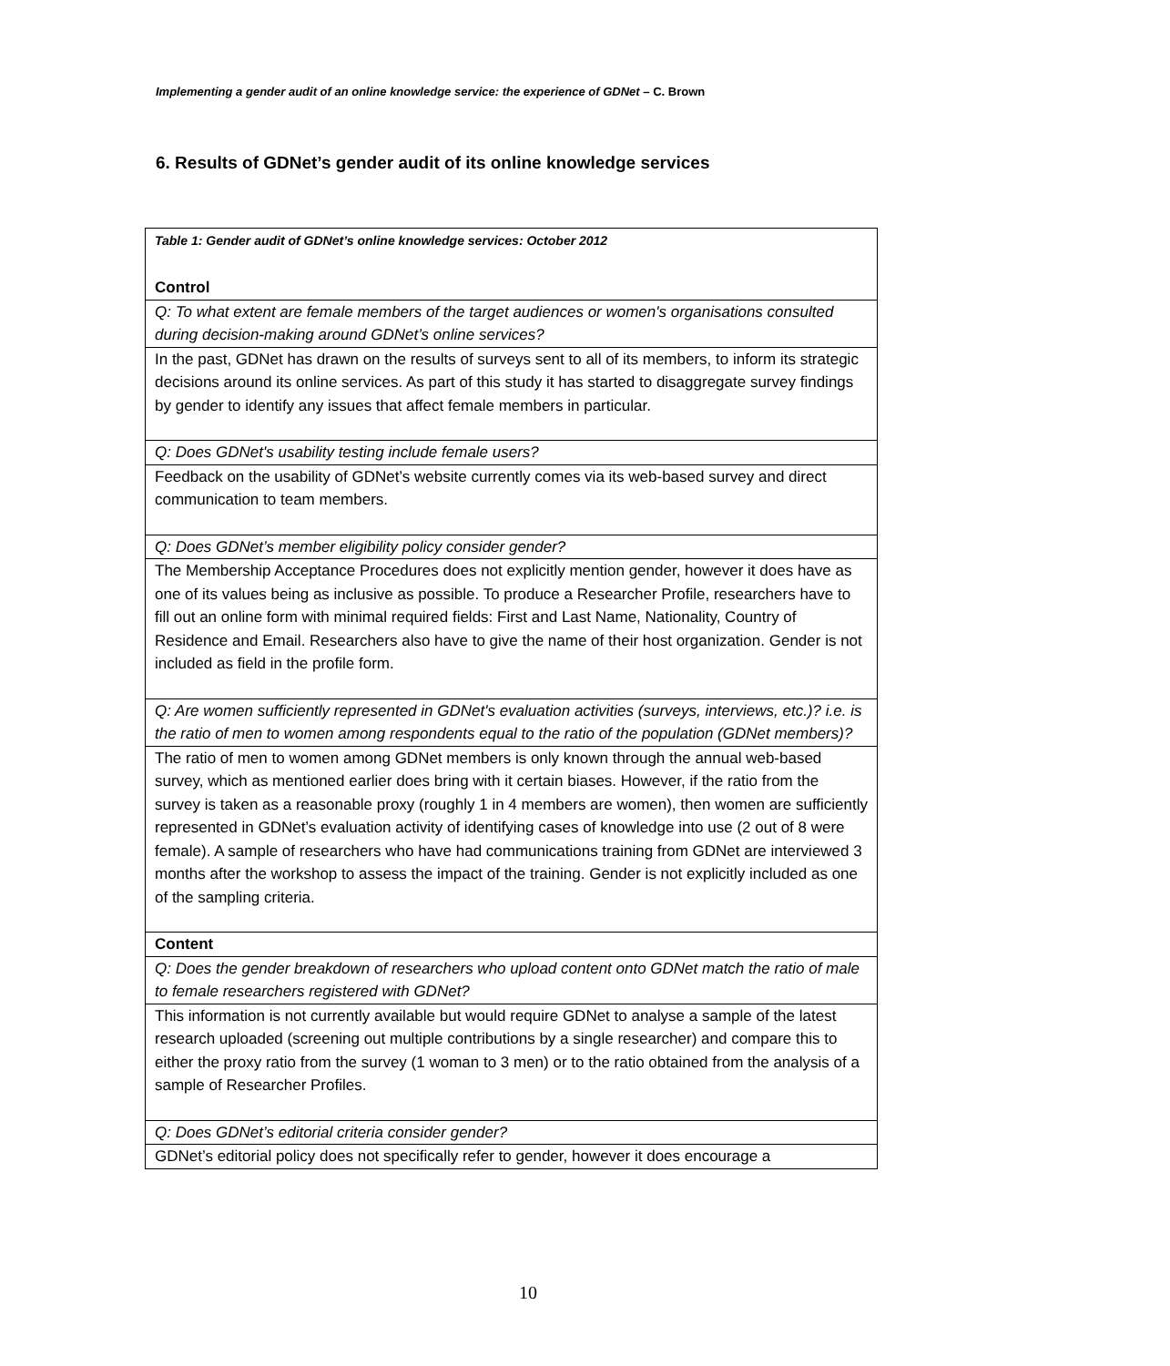Implementing a gender audit of an online knowledge service: the experience of GDNet – C. Brown
6. Results of GDNet’s gender audit of its online knowledge services
| Table 1: Gender audit of GDNet’s online knowledge services: October 2012 Control |
| Q: To what extent are female members of the target audiences or women's organisations consulted during decision-making around GDNet’s online services? |
| In the past, GDNet has drawn on the results of surveys sent to all of its members, to inform its strategic decisions around its online services. As part of this study it has started to disaggregate survey findings by gender to identify any issues that affect female members in particular. |
| Q: Does GDNet's usability testing include female users? |
| Feedback on the usability of GDNet’s website currently comes via its web-based survey and direct communication to team members. |
| Q: Does GDNet’s member eligibility policy consider gender? |
| The Membership Acceptance Procedures does not explicitly mention gender, however it does have as one of its values being as inclusive as possible. To produce a Researcher Profile, researchers have to fill out an online form with minimal required fields: First and Last Name, Nationality, Country of Residence and Email. Researchers also have to give the name of their host organization. Gender is not included as field in the profile form. |
| Q: Are women sufficiently represented in GDNet's evaluation activities (surveys, interviews, etc.)? i.e. is the ratio of men to women among respondents equal to the ratio of the population (GDNet members)? |
| The ratio of men to women among GDNet members is only known through the annual web-based survey, which as mentioned earlier does bring with it certain biases. However, if the ratio from the survey is taken as a reasonable proxy (roughly 1 in 4 members are women), then women are sufficiently represented in GDNet’s evaluation activity of identifying cases of knowledge into use (2 out of 8 were female). A sample of researchers who have had communications training from GDNet are interviewed 3 months after the workshop to assess the impact of the training. Gender is not explicitly included as one of the sampling criteria. |
| Content |
| Q: Does the gender breakdown of researchers who upload content onto GDNet match the ratio of male to female researchers registered with GDNet? |
| This information is not currently available but would require GDNet to analyse a sample of the latest research uploaded (screening out multiple contributions by a single researcher) and compare this to either the proxy ratio from the survey (1 woman to 3 men) or to the ratio obtained from the analysis of a sample of Researcher Profiles. |
| Q: Does GDNet’s editorial criteria consider gender? |
| GDNet’s editorial policy does not specifically refer to gender, however it does encourage a |
10